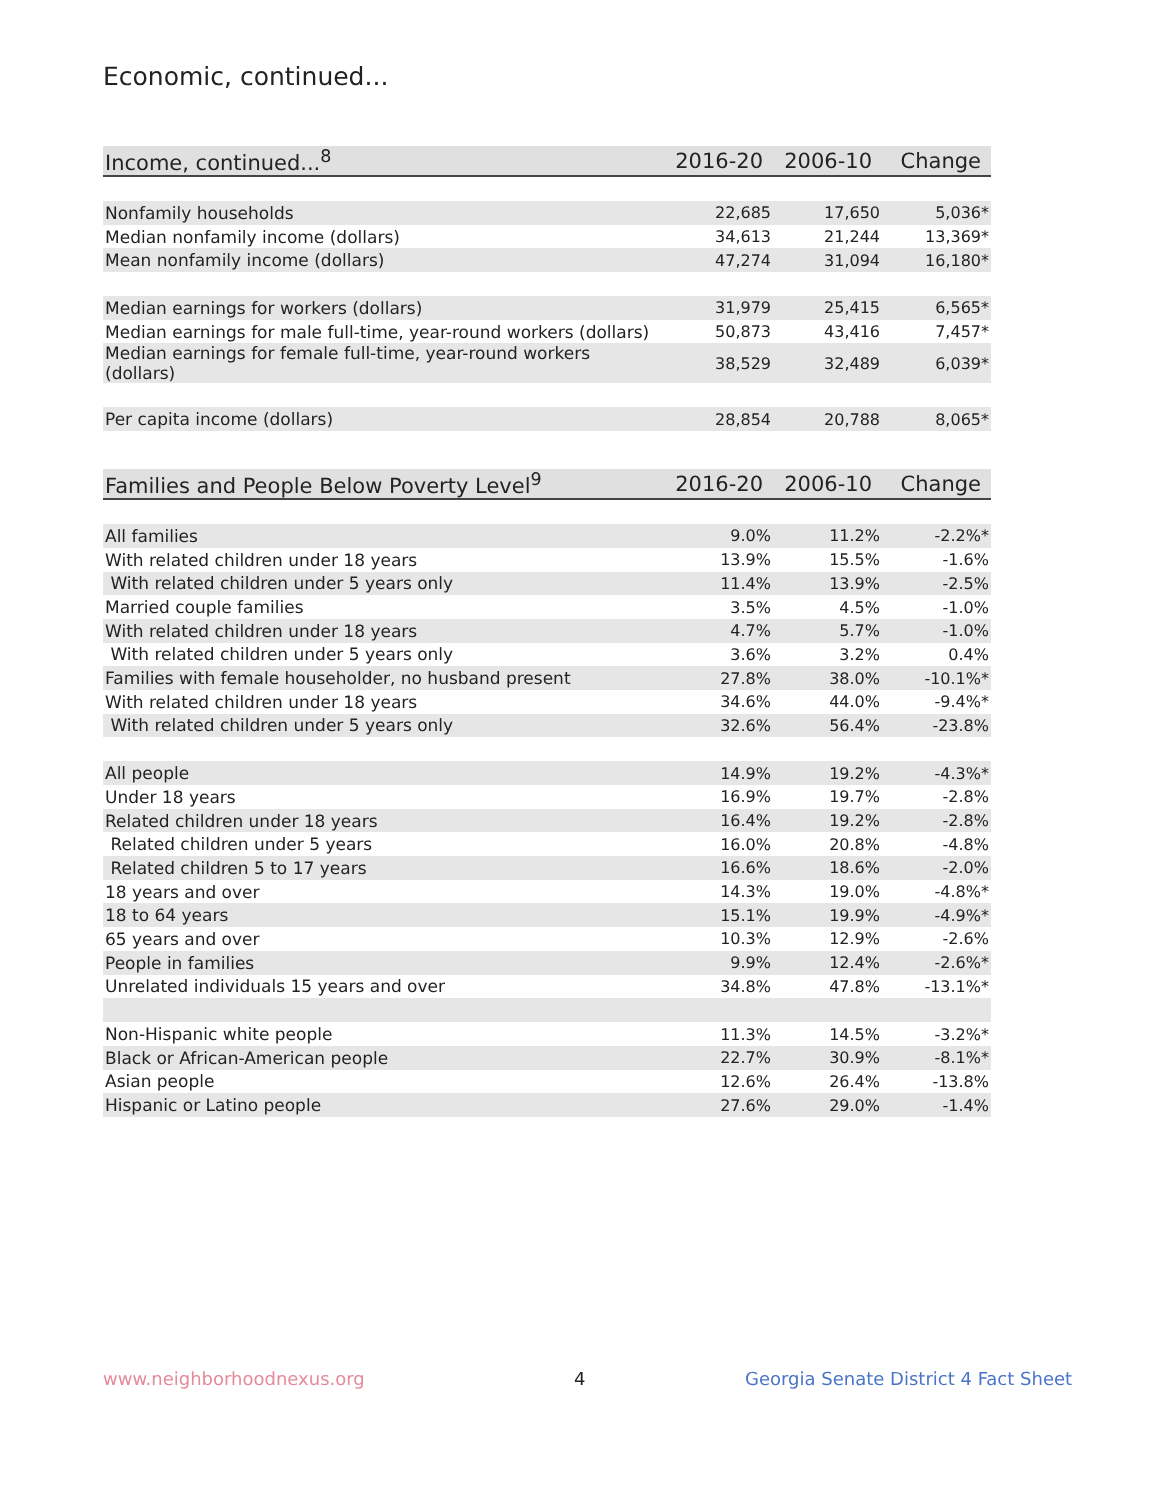Economic, continued...
| Income, continued...<sup>8</sup> | 2016-20 | 2006-10 | Change |
| --- | --- | --- | --- |
| Nonfamily households | 22,685 | 17,650 | 5,036* |
| Median nonfamily income (dollars) | 34,613 | 21,244 | 13,369* |
| Mean nonfamily income (dollars) | 47,274 | 31,094 | 16,180* |
| Median earnings for workers (dollars) | 31,979 | 25,415 | 6,565* |
| Median earnings for male full-time, year-round workers (dollars) | 50,873 | 43,416 | 7,457* |
| Median earnings for female full-time, year-round workers (dollars) | 38,529 | 32,489 | 6,039* |
| Per capita income (dollars) | 28,854 | 20,788 | 8,065* |
| Families and People Below Poverty Level<sup>9</sup> | 2016-20 | 2006-10 | Change |
| All families | 9.0% | 11.2% | -2.2%* |
| With related children under 18 years | 13.9% | 15.5% | -1.6% |
| With related children under 5 years only | 11.4% | 13.9% | -2.5% |
| Married couple families | 3.5% | 4.5% | -1.0% |
| With related children under 18 years | 4.7% | 5.7% | -1.0% |
| With related children under 5 years only | 3.6% | 3.2% | 0.4% |
| Families with female householder, no husband present | 27.8% | 38.0% | -10.1%* |
| With related children under 18 years | 34.6% | 44.0% | -9.4%* |
| With related children under 5 years only | 32.6% | 56.4% | -23.8% |
| All people | 14.9% | 19.2% | -4.3%* |
| Under 18 years | 16.9% | 19.7% | -2.8% |
| Related children under 18 years | 16.4% | 19.2% | -2.8% |
| Related children under 5 years | 16.0% | 20.8% | -4.8% |
| Related children 5 to 17 years | 16.6% | 18.6% | -2.0% |
| 18 years and over | 14.3% | 19.0% | -4.8%* |
| 18 to 64 years | 15.1% | 19.9% | -4.9%* |
| 65 years and over | 10.3% | 12.9% | -2.6% |
| People in families | 9.9% | 12.4% | -2.6%* |
| Unrelated individuals 15 years and over | 34.8% | 47.8% | -13.1%* |
| Non-Hispanic white people | 11.3% | 14.5% | -3.2%* |
| Black or African-American people | 22.7% | 30.9% | -8.1%* |
| Asian people | 12.6% | 26.4% | -13.8% |
| Hispanic or Latino people | 27.6% | 29.0% | -1.4% |
www.neighborhoodnexus.org 4
Georgia Senate District 4 Fact Sheet